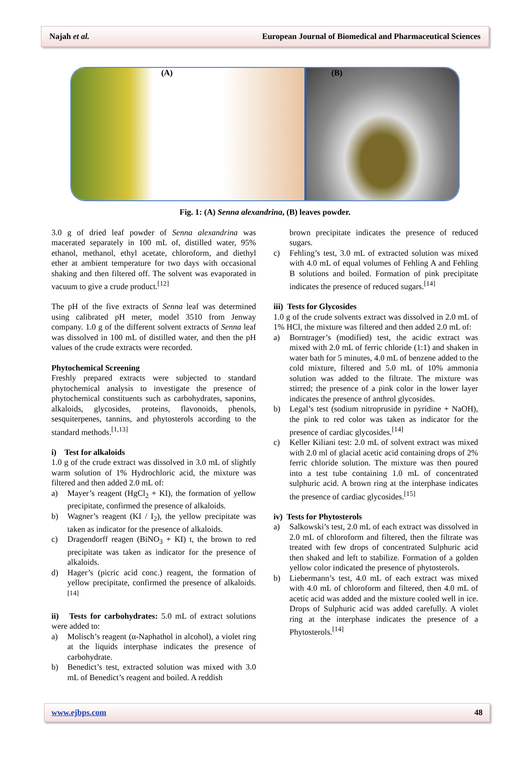Najah et al. European Journal of Biomedical and Pharmaceutical Sciences
(A) (B)
Fig. 1: (A) Senna alexandrina, (B) leaves powder.
3.0 g of dried leaf powder of Senna alexandrina was macerated separately in 100 mL of, distilled water, 95% ethanol, methanol, ethyl acetate, chloroform, and diethyl ether at ambient temperature for two days with occasional shaking and then filtered off. The solvent was evaporated in vacuum to give a crude product.<sup>[12]</sup>
The pH of the five extracts of Senna leaf was determined using calibrated pH meter, model 3510 from Jenway company. 1.0 g of the different solvent extracts of Senna leaf was dissolved in 100 mL of distilled water, and then the pH values of the crude extracts were recorded.
Phytochemical Screening
Freshly prepared extracts were subjected to standard phytochemical analysis to investigate the presence of phytochemical constituents such as carbohydrates, saponins, alkaloids, glycosides, proteins, flavonoids, phenols, sesquiterpenes, tannins, and phytosterols according to the standard methods.<sup>[1,13]</sup>
i) Test for alkaloids
1.0 g of the crude extract was dissolved in 3.0 mL of slightly warm solution of 1% Hydrochloric acid, the mixture was filtered and then added 2.0 mL of:
a) Mayer’s reagent (HgCl<sub>2</sub> + KI), the formation of yellow precipitate, confirmed the presence of alkaloids.
b) Wagner’s reagent (KI / I<sub>2</sub>), the yellow precipitate was taken as indicator for the presence of alkaloids.
c) Dragendorff reagen (BiNO<sub>3</sub> + KI) t, the brown to red precipitate was taken as indicator for the presence of alkaloids.
d) Hager’s (picric acid conc.) reagent, the formation of yellow precipitate, confirmed the presence of alkaloids.<sup>[14]</sup>
ii) Tests for carbohydrates: 5.0 mL of extract solutions were added to:
a) Molisch’s reagent (α-Naphathol in alcohol), a violet ring at the liquids interphase indicates the presence of carbohydrate.
b) Benedict’s test, extracted solution was mixed with 3.0 mL of Benedict’s reagent and boiled. A reddish
brown precipitate indicates the presence of reduced sugars.
c) Fehling’s test, 3.0 mL of extracted solution was mixed with 4.0 mL of equal volumes of Fehling A and Fehling B solutions and boiled. Formation of pink precipitate indicates the presence of reduced sugars.<sup>[14]</sup>
iii) Tests for Glycosides
1.0 g of the crude solvents extract was dissolved in 2.0 mL of 1% HCl, the mixture was filtered and then added 2.0 mL of:
a) Borntrager’s (modified) test, the acidic extract was mixed with 2.0 mL of ferric chloride (1:1) and shaken in water bath for 5 minutes, 4.0 mL of benzene added to the cold mixture, filtered and 5.0 mL of 10% ammonia solution was added to the filtrate. The mixture was stirred; the presence of a pink color in the lower layer indicates the presence of anthrol glycosides.
b) Legal’s test (sodium nitropruside in pyridine + NaOH), the pink to red color was taken as indicator for the presence of cardiac glycosides.<sup>[14]</sup>
c) Keller Kiliani test: 2.0 mL of solvent extract was mixed with 2.0 ml of glacial acetic acid containing drops of 2% ferric chloride solution. The mixture was then poured into a test tube containing 1.0 mL of concentrated sulphuric acid. A brown ring at the interphase indicates the presence of cardiac glycosides.<sup>[15]</sup>
iv) Tests for Phytosterols
a) Salkowski’s test, 2.0 mL of each extract was dissolved in 2.0 mL of chloroform and filtered, then the filtrate was treated with few drops of concentrated Sulphuric acid then shaked and left to stabilize. Formation of a golden yellow color indicated the presence of phytosterols.
b) Liebermann’s test, 4.0 mL of each extract was mixed with 4.0 mL of chloroform and filtered, then 4.0 mL of acetic acid was added and the mixture cooled well in ice. Drops of Sulphuric acid was added carefully. A violet ring at the interphase indicates the presence of a Phytosterols.<sup>[14]</sup>
www.ejbps.com 48